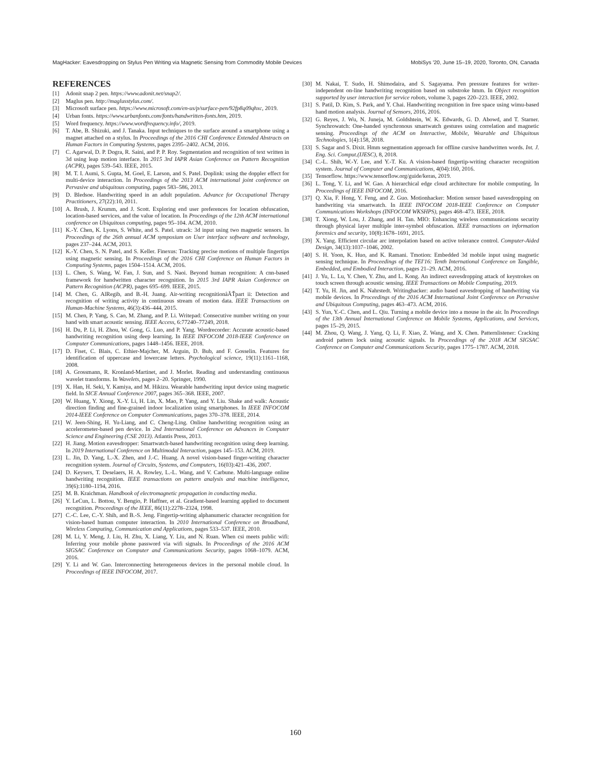MagHacker: Eavesdropping on Stylus Pen Writing via Magnetic Sensing from Commodity Mobile Devices MobiSys '20, June 15–19, 2020, Toronto, ON, Canada
REFERENCES
[1] Adonit snap 2 pen. https://www.adonit.net/snap2/.
[2] Maglus pen. http://maglusstylus.com/.
[3] Microsoft surface pen. https://www.microsoft.com/en-us/p/surface-pen/92fp8q09qhxc, 2019.
[4] Urban fonts. https://www.urbanfonts.com/fonts/handwritten-fonts.htm, 2019.
[5] Word frequency. https://www.wordfrequency.info/, 2019.
[6] T. Abe, B. Shizuki, and J. Tanaka. Input techniques to the surface around a smartphone using a magnet attached on a stylus. In Proceedings of the 2016 CHI Conference Extended Abstracts on Human Factors in Computing Systems, pages 2395–2402. ACM, 2016.
[7] C. Agarwal, D. P. Dogra, R. Saini, and P. P. Roy. Segmentation and recognition of text written in 3d using leap motion interface. In 2015 3rd IAPR Asian Conference on Pattern Recognition (ACPR), pages 539–543. IEEE, 2015.
[8] M. T. I. Aumi, S. Gupta, M. Goel, E. Larson, and S. Patel. Doplink: using the doppler effect for multi-device interaction. In Proceedings of the 2013 ACM international joint conference on Pervasive and ubiquitous computing, pages 583–586, 2013.
[9] D. Bledsoe. Handwriting speed in an adult population. Advance for Occupational Therapy Practitioners, 27(22):10, 2011.
[10] A. Brush, J. Krumm, and J. Scott. Exploring end user preferences for location obfuscation, location-based services, and the value of location. In Proceedings of the 12th ACM international conference on Ubiquitous computing, pages 95–104. ACM, 2010.
[11] K.-Y. Chen, K. Lyons, S. White, and S. Patel. utrack: 3d input using two magnetic sensors. In Proceedings of the 26th annual ACM symposium on User interface software and technology, pages 237–244. ACM, 2013.
[12] K.-Y. Chen, S. N. Patel, and S. Keller. Finexus: Tracking precise motions of multiple fingertips using magnetic sensing. In Proceedings of the 2016 CHI Conference on Human Factors in Computing Systems, pages 1504–1514. ACM, 2016.
[13] L. Chen, S. Wang, W. Fan, J. Sun, and S. Naoi. Beyond human recognition: A cnn-based framework for handwritten character recognition. In 2015 3rd IAPR Asian Conference on Pattern Recognition (ACPR), pages 695–699. IEEE, 2015.
[14] M. Chen, G. AlRegib, and B.-H. Juang. Air-writing recognitionâĂŤpart ii: Detection and recognition of writing activity in continuous stream of motion data. IEEE Transactions on Human-Machine Systems, 46(3):436–444, 2015.
[15] M. Chen, P. Yang, S. Cao, M. Zhang, and P. Li. Writepad: Consecutive number writing on your hand with smart acoustic sensing. IEEE Access, 6:77240–77249, 2018.
[16] H. Du, P. Li, H. Zhou, W. Gong, G. Luo, and P. Yang. Wordrecorder: Accurate acoustic-based handwriting recognition using deep learning. In IEEE INFOCOM 2018-IEEE Conference on Computer Communications, pages 1448–1456. IEEE, 2018.
[17] D. Fiset, C. Blais, C. Ethier-Majcher, M. Arguin, D. Bub, and F. Gosselin. Features for identification of uppercase and lowercase letters. Psychological science, 19(11):1161–1168, 2008.
[18] A. Grossmann, R. Kronland-Martinet, and J. Morlet. Reading and understanding continuous wavelet transforms. In Wavelets, pages 2–20. Springer, 1990.
[19] X. Han, H. Seki, Y. Kamiya, and M. Hikizu. Wearable handwriting input device using magnetic field. In SICE Annual Conference 2007, pages 365–368. IEEE, 2007.
[20] W. Huang, Y. Xiong, X.-Y. Li, H. Lin, X. Mao, P. Yang, and Y. Liu. Shake and walk: Acoustic direction finding and fine-grained indoor localization using smartphones. In IEEE INFOCOM 2014-IEEE Conference on Computer Communications, pages 370–378. IEEE, 2014.
[21] W. Jeen-Shing, H. Yu-Liang, and C. Cheng-Ling. Online handwriting recognition using an accelerometer-based pen device. In 2nd International Conference on Advances in Computer Science and Engineering (CSE 2013). Atlantis Press, 2013.
[22] H. Jiang. Motion eavesdropper: Smartwatch-based handwriting recognition using deep learning. In 2019 International Conference on Multimodal Interaction, pages 145–153. ACM, 2019.
[23] L. Jin, D. Yang, L.-X. Zhen, and J.-C. Huang. A novel vision-based finger-writing character recognition system. Journal of Circuits, Systems, and Computers, 16(03):421–436, 2007.
[24] D. Keysers, T. Deselaers, H. A. Rowley, L.-L. Wang, and V. Carbune. Multi-language online handwriting recognition. IEEE transactions on pattern analysis and machine intelligence, 39(6):1180–1194, 2016.
[25] M. B. Kraichman. Handbook of electromagnetic propagation in conducting media.
[26] Y. LeCun, L. Bottou, Y. Bengio, P. Haffner, et al. Gradient-based learning applied to document recognition. Proceedings of the IEEE, 86(11):2278–2324, 1998.
[27] C.-C. Lee, C.-Y. Shih, and B.-S. Jeng. Fingertip-writing alphanumeric character recognition for vision-based human computer interaction. In 2010 International Conference on Broadband, Wireless Computing, Communication and Applications, pages 533–537. IEEE, 2010.
[28] M. Li, Y. Meng, J. Liu, H. Zhu, X. Liang, Y. Liu, and N. Ruan. When csi meets public wifi: Inferring your mobile phone password via wifi signals. In Proceedings of the 2016 ACM SIGSAC Conference on Computer and Communications Security, pages 1068–1079. ACM, 2016.
[29] Y. Li and W. Gao. Interconnecting heterogeneous devices in the personal mobile cloud. In Proceedings of IEEE INFOCOM, 2017.
[30] M. Nakai, T. Sudo, H. Shimodaira, and S. Sagayama. Pen pressure features for writer-independent on-line handwriting recognition based on substroke hmm. In Object recognition supported by user interaction for service robots, volume 3, pages 220–223. IEEE, 2002.
[31] S. Patil, D. Kim, S. Park, and Y. Chai. Handwriting recognition in free space using wimu-based hand motion analysis. Journal of Sensors, 2016, 2016.
[32] G. Reyes, J. Wu, N. Juneja, M. Goldshtein, W. K. Edwards, G. D. Abowd, and T. Starner. Synchrowatch: One-handed synchronous smartwatch gestures using correlation and magnetic sensing. Proceedings of the ACM on Interactive, Mobile, Wearable and Ubiquitous Technologies, 1(4):158, 2018.
[33] S. Sagar and S. Dixit. Hmm segmentation approach for offline cursive handwritten words. Int. J. Eng. Sci. Comput.(IJESC), 8, 2018.
[34] C.-L. Shih, W.-Y. Lee, and Y.-T. Ku. A vision-based fingertip-writing character recognition system. Journal of Computer and Communications, 4(04):160, 2016.
[35] Tensorflow. https://www.tensorflow.org/guide/keras, 2019.
[36] L. Tong, Y. Li, and W. Gao. A hierarchical edge cloud architecture for mobile computing. In Proceedings of IEEE INFOCOM, 2016.
[37] Q. Xia, F. Hong, Y. Feng, and Z. Guo. Motionhacker: Motion sensor based eavesdropping on handwriting via smartwatch. In IEEE INFOCOM 2018-IEEE Conference on Computer Communications Workshops (INFOCOM WKSHPS), pages 468–473. IEEE, 2018.
[38] T. Xiong, W. Lou, J. Zhang, and H. Tan. MIO: Enhancing wireless communications security through physical layer multiple inter-symbol obfuscation. IEEE transactions on information forensics and security, 10(8):1678–1691, 2015.
[39] X. Yang. Efficient circular arc interpolation based on active tolerance control. Computer-Aided Design, 34(13):1037–1046, 2002.
[40] S. H. Yoon, K. Huo, and K. Ramani. Tmotion: Embedded 3d mobile input using magnetic sensing technique. In Proceedings of the TEI'16: Tenth International Conference on Tangible, Embedded, and Embodied Interaction, pages 21–29. ACM, 2016.
[41] J. Yu, L. Lu, Y. Chen, Y. Zhu, and L. Kong. An indirect eavesdropping attack of keystrokes on touch screen through acoustic sensing. IEEE Transactions on Mobile Computing, 2019.
[42] T. Yu, H. Jin, and K. Nahrstedt. Writinghacker: audio based eavesdropping of handwriting via mobile devices. In Proceedings of the 2016 ACM International Joint Conference on Pervasive and Ubiquitous Computing, pages 463–473. ACM, 2016.
[43] S. Yun, Y.-C. Chen, and L. Qiu. Turning a mobile device into a mouse in the air. In Proceedings of the 13th Annual International Conference on Mobile Systems, Applications, and Services, pages 15–29, 2015.
[44] M. Zhou, Q. Wang, J. Yang, Q. Li, F. Xiao, Z. Wang, and X. Chen. Patternlistener: Cracking android pattern lock using acoustic signals. In Proceedings of the 2018 ACM SIGSAC Conference on Computer and Communications Security, pages 1775–1787. ACM, 2018.
160